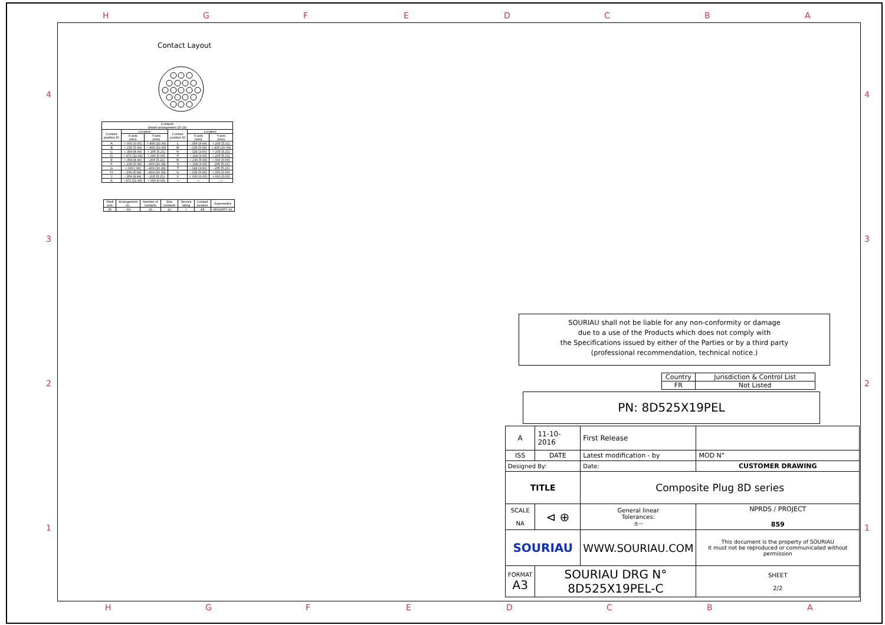H G F E D C B A
H G F E D C B A
4
3
2
1
4
3
2
1
Contact Layout
| Contacts (Insert arrangement 25-19) | | | | | |
| --- | --- | --- | --- | --- | --- |
| Contact position ID | Location | | Contact position ID | Location | |
| | X-axis (mm) | Y-axis (mm) | | X-axis (mm) | Y-axis (mm) |
| A | +.000 (0.00) | +.409 (10.39) | L | -.354 (8.99) | +.205 (5.21) |
| B | +.236 (5.99) | +.409 (10.39) | M | -.236 (5.99) | +.409 (10.39) |
| C | +.354 (8.99) | +.205 (5.21) | N | -.118 (3.00) | +.205 (5.21) |
| D | +.472 (11.99) | +.000 (0.00) | P | +.118 (3.00) | +.205 (5.21) |
| E | +.354 (8.99) | -.205 (5.21) | R | +.236 (5.99) | +.000 (0.00) |
| F | +.236 (5.99) | -.409 (10.39) | S | +.118 (3.00) | -.205 (5.21) |
| G | +.000 (.00) | -.409 (10.39) | T | -.118 (3.00) | -.205 (5.21) |
| H | -.236 (5.99) | -.409 (10.39) | U | -.236 (5.99) | +.000 (0.00) |
| J | -.354 (8.99) | -.205 (5.21) | V | +.000 (0.00) | +.000 (0.00) |
| K | -.472 (11.99) | +.000 (0.00) | --- | --- | --- |
| Shell size | Arrangement no. | Number of contacts | Size contacts | Service rating | Contact location | Supersedes |
| --- | --- | --- | --- | --- | --- | --- |
| 25 | -19 | 19 | 12 | I | All | MS20057-19 |
SOURIAU shall not be liable for any non-conformity or damage
due to a use of the Products which does not comply with
the Specifications issued by either of the Parties or by a third party
(professional recommendation, technical notice.)
| Country | Jurisdiction & Control List |
| FR | Not Listed |
PN: 8D525X19PEL
| A | 11-10-2016 | First Release | | | | |
| ISS | DATE | Latest modification - by | | | | MOD N° |
| Designed By: | | | Date: | CUSTOMER DRAWING | | |
| TITLE | | Composite Plug 8D series | | | | |
| SCALE NA | ⊲ ⊕ | | General linear Tolerances: ±-- | NPRDS / PROJECT 859 | | |
| SOURIAU | | WWW.SOURIAU.COM | | | This document is the property of SOURIAU it must not be reproduced or communicated without permission | |
| FORMAT A3 | SOURIAU DRG N° 8D525X19PEL-C | | | | | SHEET 2/2 |